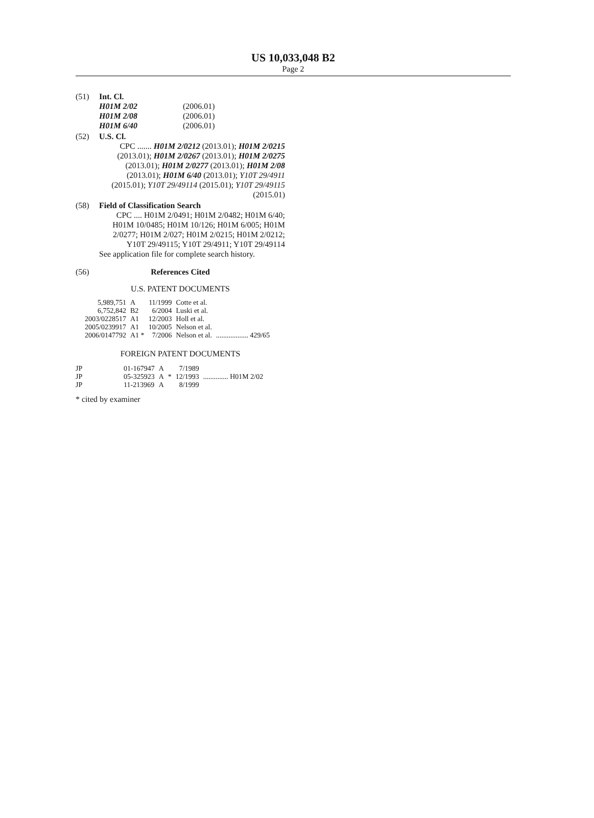US 10,033,048 B2
Page 2
(51) Int. Cl.
| H01M 2/02 | (2006.01) |
| H01M 2/08 | (2006.01) |
| H01M 6/40 | (2006.01) |
(52) U.S. Cl.
CPC ....... H01M 2/0212 (2013.01); H01M 2/0215 (2013.01); H01M 2/0267 (2013.01); H01M 2/0275 (2013.01); H01M 2/0277 (2013.01); H01M 2/08 (2013.01); H01M 6/40 (2013.01); Y10T 29/4911 (2015.01); Y10T 29/49114 (2015.01); Y10T 29/49115 (2015.01)
(58) Field of Classification Search
CPC .... H01M 2/0491; H01M 2/0482; H01M 6/40; H01M 10/0485; H01M 10/126; H01M 6/005; H01M 2/0277; H01M 2/027; H01M 2/0215; H01M 2/0212; Y10T 29/49115; Y10T 29/4911; Y10T 29/49114
See application file for complete search history.
(56) References Cited
U.S. PATENT DOCUMENTS
| 5,989,751 | A | 11/1999 | Cotte et al. | |
| 6,752,842 | B2 | 6/2004 | Luski et al. | |
| 2003/0228517 | A1 | 12/2003 | Holl et al. | |
| 2005/0239917 | A1 | 10/2005 | Nelson et al. | |
| 2006/0147792 | A1 * | 7/2006 | Nelson et al. | .................. 429/65 |
FOREIGN PATENT DOCUMENTS
| JP | 01-167947 | A | | 7/1989 | |
| JP | 05-325923 | A | * | 12/1993 | .............. H01M 2/02 |
| JP | 11-213969 | A | | 8/1999 | |
* cited by examiner